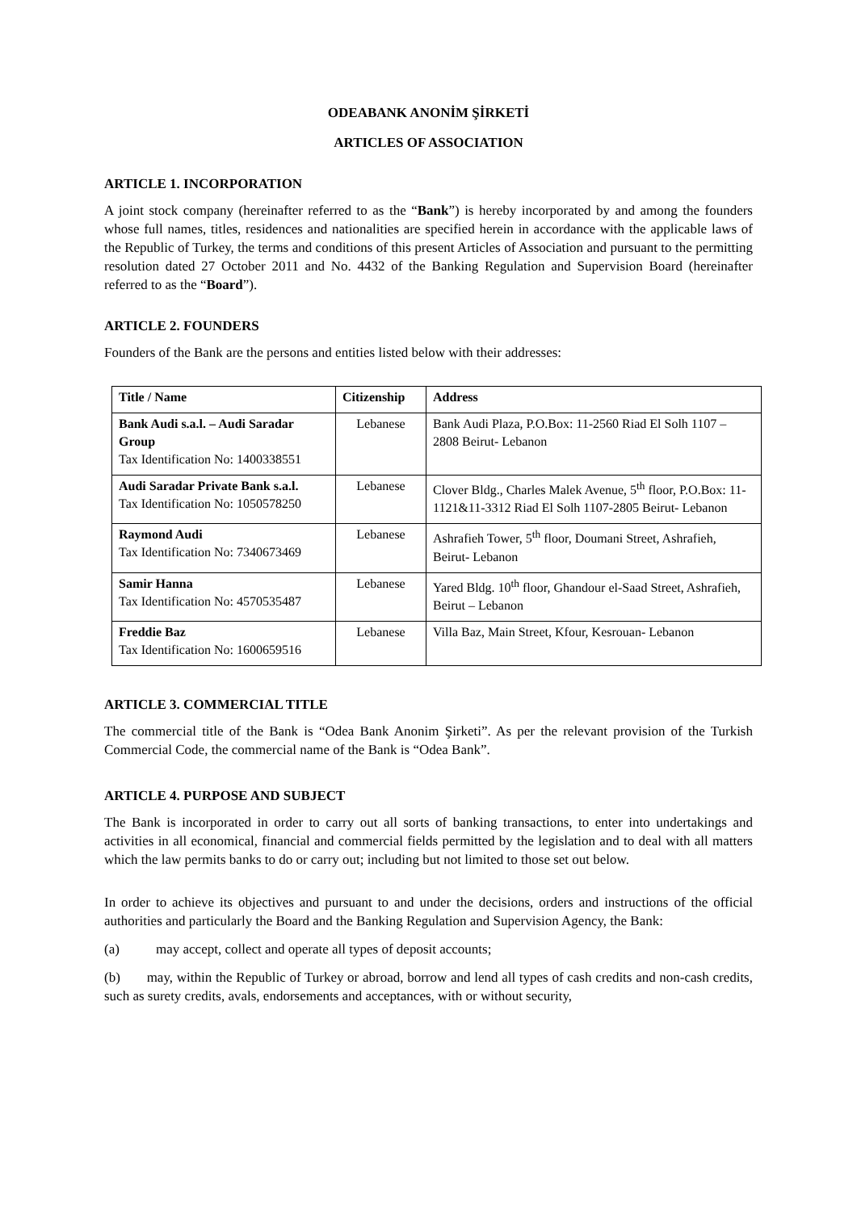ODEABANK ANONİM ŞİRKETİ
ARTICLES OF ASSOCIATION
ARTICLE 1. INCORPORATION
A joint stock company (hereinafter referred to as the “Bank”) is hereby incorporated by and among the founders whose full names, titles, residences and nationalities are specified herein in accordance with the applicable laws of the Republic of Turkey, the terms and conditions of this present Articles of Association and pursuant to the permitting resolution dated 27 October 2011 and No. 4432 of the Banking Regulation and Supervision Board (hereinafter referred to as the “Board”).
ARTICLE 2. FOUNDERS
Founders of the Bank are the persons and entities listed below with their addresses:
| Title / Name | Citizenship | Address |
| --- | --- | --- |
| Bank Audi s.a.l. – Audi Saradar Group Tax Identification No: 1400338551 | Lebanese | Bank Audi Plaza, P.O.Box: 11-2560 Riad El Solh 1107 – 2808 Beirut- Lebanon |
| Audi Saradar Private Bank s.a.l. Tax Identification No: 1050578250 | Lebanese | Clover Bldg., Charles Malek Avenue, 5<sup>th</sup> floor, P.O.Box: 11- 1121&11-3312 Riad El Solh 1107-2805 Beirut- Lebanon |
| Raymond Audi Tax Identification No: 7340673469 | Lebanese | Ashrafieh Tower, 5<sup>th</sup> floor, Doumani Street, Ashrafieh, Beirut- Lebanon |
| Samir Hanna Tax Identification No: 4570535487 | Lebanese | Yared Bldg. 10<sup>th</sup> floor, Ghandour el-Saad Street, Ashrafieh, Beirut – Lebanon |
| Freddie Baz Tax Identification No: 1600659516 | Lebanese | Villa Baz, Main Street, Kfour, Kesrouan- Lebanon |
ARTICLE 3. COMMERCIAL TITLE
The commercial title of the Bank is “Odea Bank Anonim Şirketi”. As per the relevant provision of the Turkish Commercial Code, the commercial name of the Bank is “Odea Bank”.
ARTICLE 4. PURPOSE AND SUBJECT
The Bank is incorporated in order to carry out all sorts of banking transactions, to enter into undertakings and activities in all economical, financial and commercial fields permitted by the legislation and to deal with all matters which the law permits banks to do or carry out; including but not limited to those set out below.
In order to achieve its objectives and pursuant to and under the decisions, orders and instructions of the official authorities and particularly the Board and the Banking Regulation and Supervision Agency, the Bank:
(a) may accept, collect and operate all types of deposit accounts;
(b) may, within the Republic of Turkey or abroad, borrow and lend all types of cash credits and non-cash credits, such as surety credits, avals, endorsements and acceptances, with or without security,